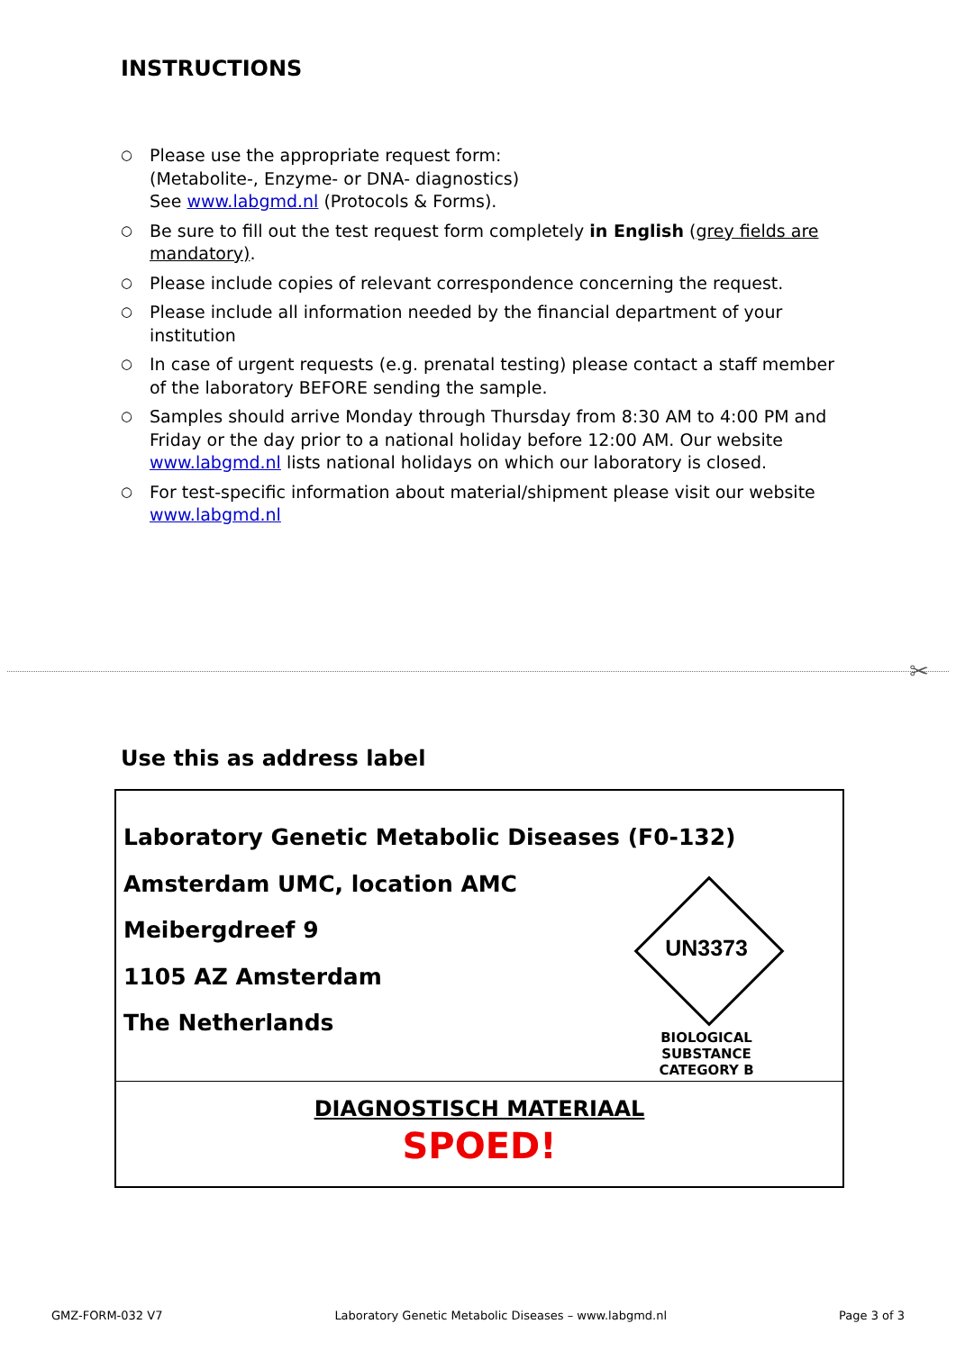INSTRUCTIONS
○ Please use the appropriate request form:
(Metabolite-, Enzyme- or DNA- diagnostics)
See www.labgmd.nl (Protocols & Forms).
○ Be sure to fill out the test request form completely in English (grey fields are mandatory).
○ Please include copies of relevant correspondence concerning the request.
○ Please include all information needed by the financial department of your institution
○ In case of urgent requests (e.g. prenatal testing) please contact a staff member of the laboratory BEFORE sending the sample.
○ Samples should arrive Monday through Thursday from 8:30 AM to 4:00 PM and Friday or the day prior to a national holiday before 12:00 AM. Our website www.labgmd.nl lists national holidays on which our laboratory is closed.
○ For test-specific information about material/shipment please visit our website www.labgmd.nl
✂
Use this as address label
Laboratory Genetic Metabolic Diseases (F0-132)
Amsterdam UMC, location AMC
Meibergdreef 9
1105 AZ Amsterdam
The Netherlands
UN3373
BIOLOGICAL SUBSTANCE
CATEGORY B
DIAGNOSTISCH MATERIAAL
SPOED!
GMZ-FORM-032 V7 Laboratory Genetic Metabolic Diseases – www.labgmd.nl Page 3 of 3